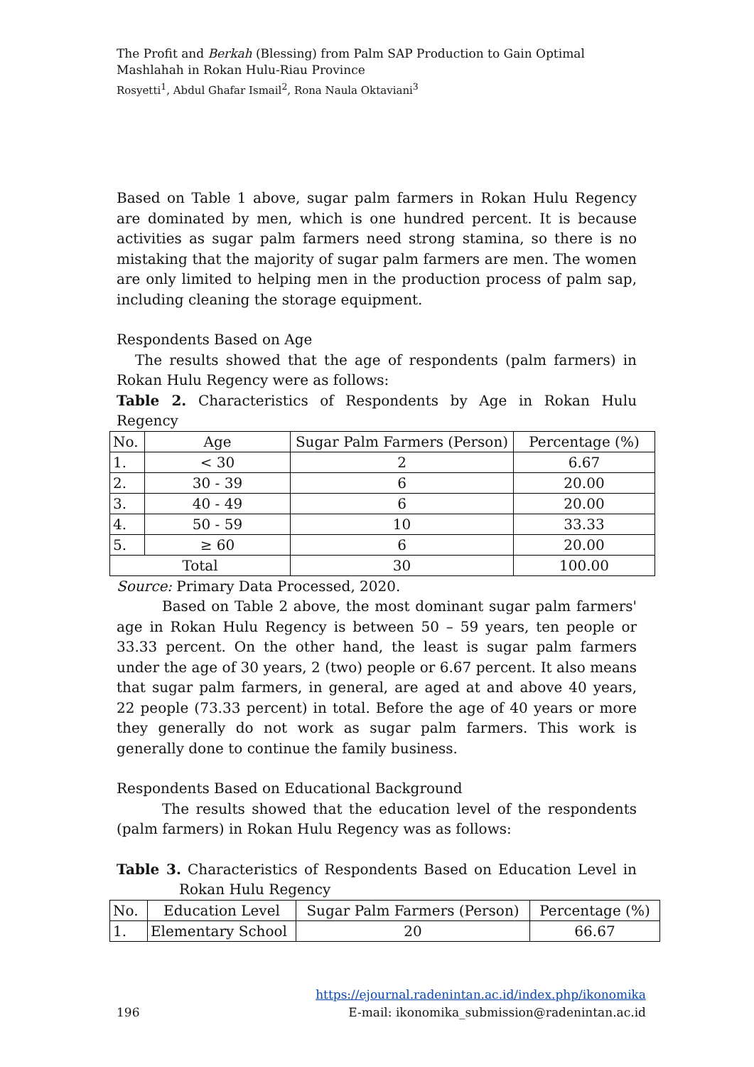The Profit and Berkah (Blessing) from Palm SAP Production to Gain Optimal Mashlahah in Rokan Hulu-Riau Province
Rosyetti<sup>1</sup>, Abdul Ghafar Ismail<sup>2</sup>, Rona Naula Oktaviani<sup>3</sup>
Based on Table 1 above, sugar palm farmers in Rokan Hulu Regency are dominated by men, which is one hundred percent. It is because activities as sugar palm farmers need strong stamina, so there is no mistaking that the majority of sugar palm farmers are men. The women are only limited to helping men in the production process of palm sap, including cleaning the storage equipment.
Respondents Based on Age
The results showed that the age of respondents (palm farmers) in Rokan Hulu Regency were as follows:
Table 2. Characteristics of Respondents by Age in Rokan Hulu Regency
| No. | Age | Sugar Palm Farmers (Person) | Percentage (%) |
| 1. | < 30 | 2 | 6.67 |
| 2. | 30 - 39 | 6 | 20.00 |
| 3. | 40 - 49 | 6 | 20.00 |
| 4. | 50 - 59 | 10 | 33.33 |
| 5. | ≥ 60 | 6 | 20.00 |
| Total | | 30 | 100.00 |
Source: Primary Data Processed, 2020.
Based on Table 2 above, the most dominant sugar palm farmers' age in Rokan Hulu Regency is between 50 – 59 years, ten people or 33.33 percent. On the other hand, the least is sugar palm farmers under the age of 30 years, 2 (two) people or 6.67 percent. It also means that sugar palm farmers, in general, are aged at and above 40 years, 22 people (73.33 percent) in total. Before the age of 40 years or more they generally do not work as sugar palm farmers. This work is generally done to continue the family business.
Respondents Based on Educational Background
The results showed that the education level of the respondents (palm farmers) in Rokan Hulu Regency was as follows:
Table 3. Characteristics of Respondents Based on Education Level in Rokan Hulu Regency
| No. | Education Level | Sugar Palm Farmers (Person) | Percentage (%) |
| 1. | Elementary School | 20 | 66.67 |
https://ejournal.radenintan.ac.id/index.php/ikonomika
196 E-mail: ikonomika_submission@radenintan.ac.id